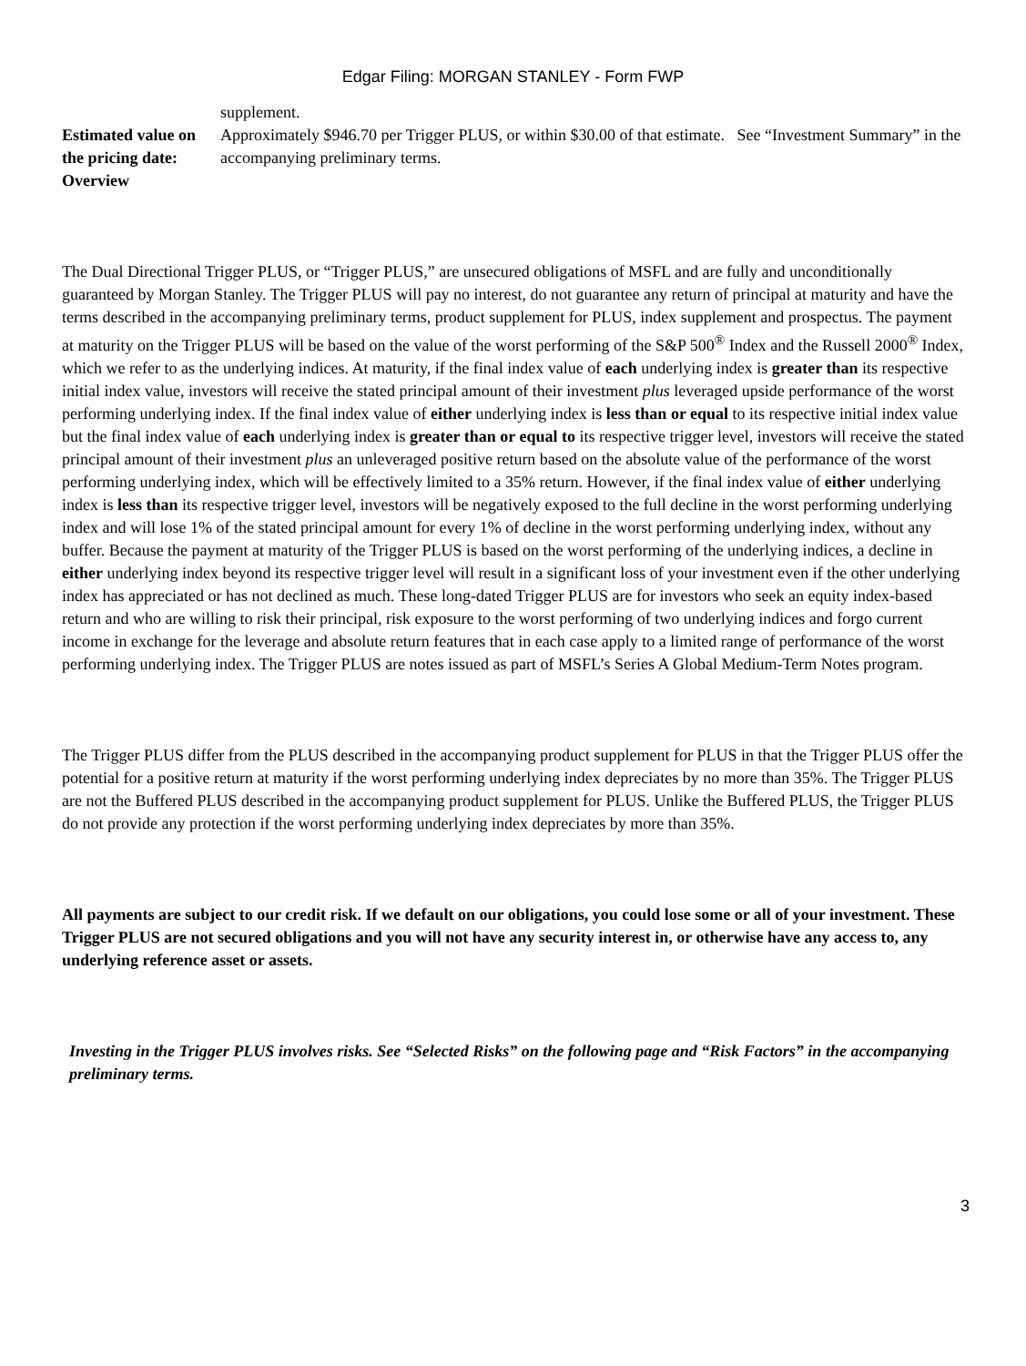Edgar Filing: MORGAN STANLEY - Form FWP
| | supplement. |
| Estimated value on the pricing date: | Approximately $946.70 per Trigger PLUS, or within $30.00 of that estimate. See “Investment Summary” in the accompanying preliminary terms. |
Overview
The Dual Directional Trigger PLUS, or “Trigger PLUS,” are unsecured obligations of MSFL and are fully and unconditionally guaranteed by Morgan Stanley. The Trigger PLUS will pay no interest, do not guarantee any return of principal at maturity and have the terms described in the accompanying preliminary terms, product supplement for PLUS, index supplement and prospectus. The payment at maturity on the Trigger PLUS will be based on the value of the worst performing of the S&P 500<sup>®</sup> Index and the Russell 2000<sup>®</sup> Index, which we refer to as the underlying indices. At maturity, if the final index value of each underlying index is greater than its respective initial index value, investors will receive the stated principal amount of their investment plus leveraged upside performance of the worst performing underlying index. If the final index value of either underlying index is less than or equal to its respective initial index value but the final index value of each underlying index is greater than or equal to its respective trigger level, investors will receive the stated principal amount of their investment plus an unleveraged positive return based on the absolute value of the performance of the worst performing underlying index, which will be effectively limited to a 35% return. However, if the final index value of either underlying index is less than its respective trigger level, investors will be negatively exposed to the full decline in the worst performing underlying index and will lose 1% of the stated principal amount for every 1% of decline in the worst performing underlying index, without any buffer. Because the payment at maturity of the Trigger PLUS is based on the worst performing of the underlying indices, a decline in either underlying index beyond its respective trigger level will result in a significant loss of your investment even if the other underlying index has appreciated or has not declined as much. These long-dated Trigger PLUS are for investors who seek an equity index-based return and who are willing to risk their principal, risk exposure to the worst performing of two underlying indices and forgo current income in exchange for the leverage and absolute return features that in each case apply to a limited range of performance of the worst performing underlying index. The Trigger PLUS are notes issued as part of MSFL’s Series A Global Medium-Term Notes program.
The Trigger PLUS differ from the PLUS described in the accompanying product supplement for PLUS in that the Trigger PLUS offer the potential for a positive return at maturity if the worst performing underlying index depreciates by no more than 35%. The Trigger PLUS are not the Buffered PLUS described in the accompanying product supplement for PLUS. Unlike the Buffered PLUS, the Trigger PLUS do not provide any protection if the worst performing underlying index depreciates by more than 35%.
All payments are subject to our credit risk. If we default on our obligations, you could lose some or all of your investment. These Trigger PLUS are not secured obligations and you will not have any security interest in, or otherwise have any access to, any underlying reference asset or assets.
Investing in the Trigger PLUS involves risks. See “Selected Risks” on the following page and “Risk Factors” in the accompanying preliminary terms.
3